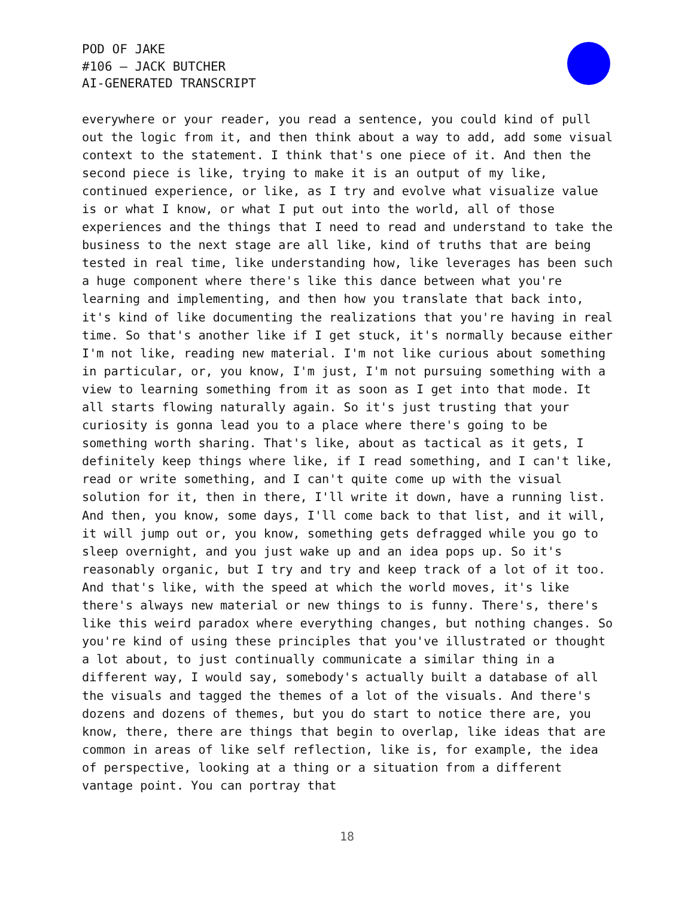POD OF JAKE
#106 – JACK BUTCHER
AI-GENERATED TRANSCRIPT
everywhere or your reader, you read a sentence, you could kind of pull out the logic from it, and then think about a way to add, add some visual context to the statement. I think that's one piece of it. And then the second piece is like, trying to make it is an output of my like, continued experience, or like, as I try and evolve what visualize value is or what I know, or what I put out into the world, all of those experiences and the things that I need to read and understand to take the business to the next stage are all like, kind of truths that are being tested in real time, like understanding how, like leverages has been such a huge component where there's like this dance between what you're learning and implementing, and then how you translate that back into, it's kind of like documenting the realizations that you're having in real time. So that's another like if I get stuck, it's normally because either I'm not like, reading new material. I'm not like curious about something in particular, or, you know, I'm just, I'm not pursuing something with a view to learning something from it as soon as I get into that mode. It all starts flowing naturally again. So it's just trusting that your curiosity is gonna lead you to a place where there's going to be something worth sharing. That's like, about as tactical as it gets, I definitely keep things where like, if I read something, and I can't like, read or write something, and I can't quite come up with the visual solution for it, then in there, I'll write it down, have a running list. And then, you know, some days, I'll come back to that list, and it will, it will jump out or, you know, something gets defragged while you go to sleep overnight, and you just wake up and an idea pops up. So it's reasonably organic, but I try and try and keep track of a lot of it too. And that's like, with the speed at which the world moves, it's like there's always new material or new things to is funny. There's, there's like this weird paradox where everything changes, but nothing changes. So you're kind of using these principles that you've illustrated or thought a lot about, to just continually communicate a similar thing in a different way, I would say, somebody's actually built a database of all the visuals and tagged the themes of a lot of the visuals. And there's dozens and dozens of themes, but you do start to notice there are, you know, there, there are things that begin to overlap, like ideas that are common in areas of like self reflection, like is, for example, the idea of perspective, looking at a thing or a situation from a different vantage point. You can portray that
18